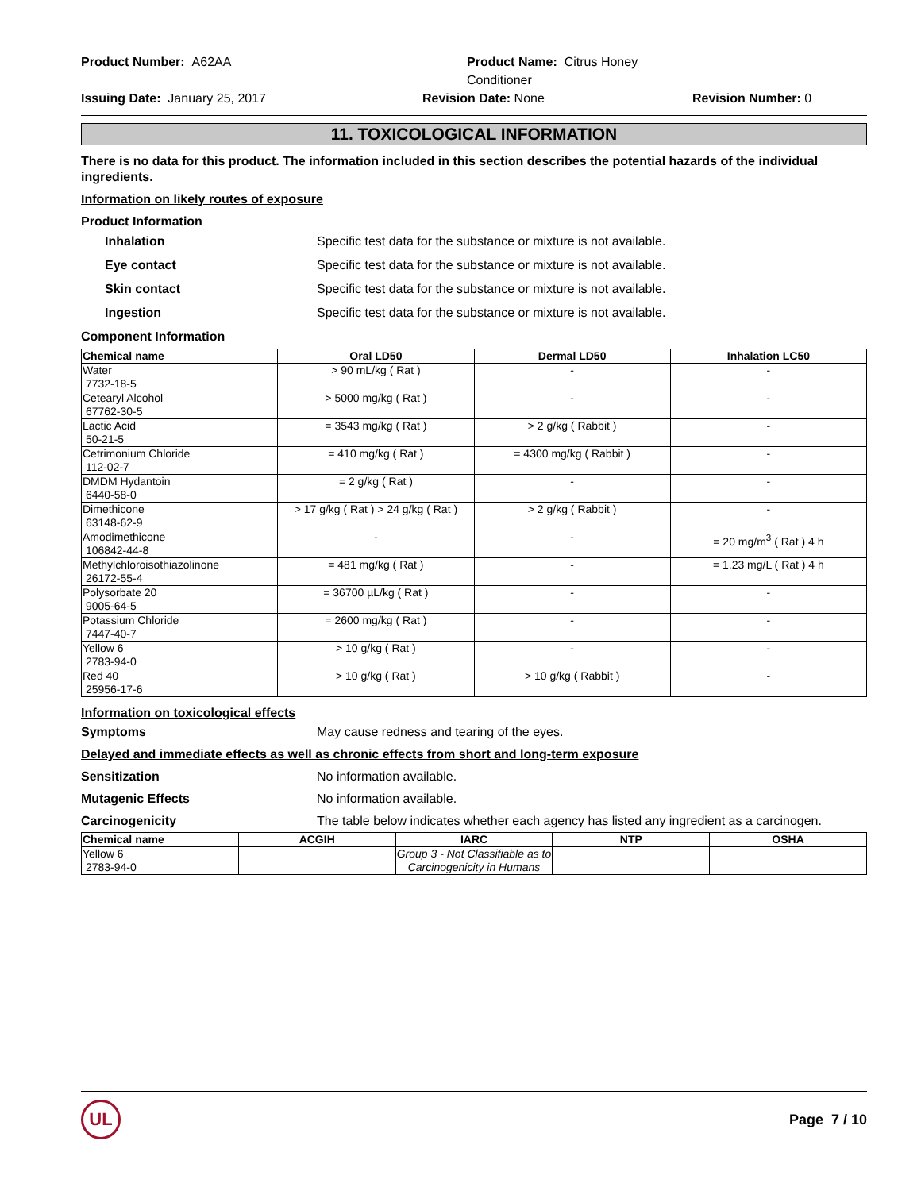Product Number: A62AA
Product Name: Citrus Honey Conditioner
Issuing Date: January 25, 2017
Revision Date: None
Revision Number: 0
11. TOXICOLOGICAL INFORMATION
There is no data for this product. The information included in this section describes the potential hazards of the individual ingredients.
Information on likely routes of exposure
Product Information
Inhalation Specific test data for the substance or mixture is not available.
Eye contact Specific test data for the substance or mixture is not available.
Skin contact Specific test data for the substance or mixture is not available.
Ingestion Specific test data for the substance or mixture is not available.
Component Information
| Chemical name | Oral LD50 | Dermal LD50 | Inhalation LC50 |
| --- | --- | --- | --- |
| Water 7732-18-5 | > 90 mL/kg ( Rat ) | - | - |
| Cetearyl Alcohol 67762-30-5 | > 5000 mg/kg ( Rat ) | - | - |
| Lactic Acid 50-21-5 | = 3543 mg/kg ( Rat ) | > 2 g/kg ( Rabbit ) | - |
| Cetrimonium Chloride 112-02-7 | = 410 mg/kg ( Rat ) | = 4300 mg/kg ( Rabbit ) | - |
| DMDM Hydantoin 6440-58-0 | = 2 g/kg ( Rat ) | - | - |
| Dimethicone 63148-62-9 | > 17 g/kg ( Rat ) > 24 g/kg ( Rat ) | > 2 g/kg ( Rabbit ) | - |
| Amodimethicone 106842-44-8 | - | - | = 20 mg/m<sup>3</sup> ( Rat ) 4 h |
| Methylchloroisothiazolinone 26172-55-4 | = 481 mg/kg ( Rat ) | - | = 1.23 mg/L ( Rat ) 4 h |
| Polysorbate 20 9005-64-5 | = 36700 µL/kg ( Rat ) | - | - |
| Potassium Chloride 7447-40-7 | = 2600 mg/kg ( Rat ) | - | - |
| Yellow 6 2783-94-0 | > 10 g/kg ( Rat ) | - | - |
| Red 40 25956-17-6 | > 10 g/kg ( Rat ) | > 10 g/kg ( Rabbit ) | - |
Information on toxicological effects
Symptoms May cause redness and tearing of the eyes.
Delayed and immediate effects as well as chronic effects from short and long-term exposure
Sensitization No information available.
Mutagenic Effects No information available.
Carcinogenicity The table below indicates whether each agency has listed any ingredient as a carcinogen.
| Chemical name | ACGIH | IARC | NTP | OSHA |
| --- | --- | --- | --- | --- |
| Yellow 6 2783-94-0 | | Group 3 - Not Classifiable as to Carcinogenicity in Humans | | |
UL
Page 7 / 10